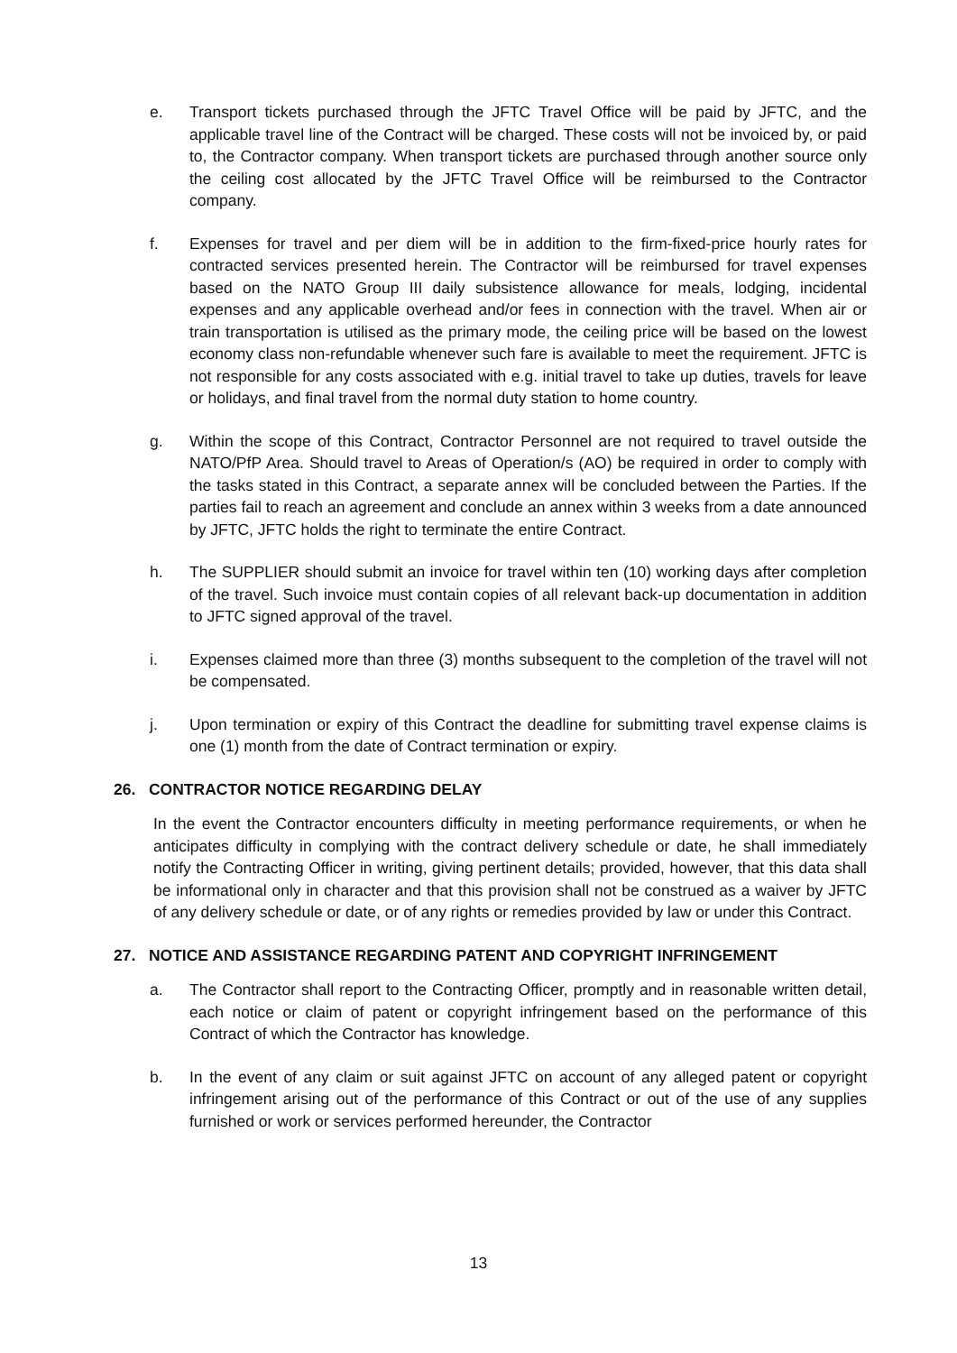e. Transport tickets purchased through the JFTC Travel Office will be paid by JFTC, and the applicable travel line of the Contract will be charged. These costs will not be invoiced by, or paid to, the Contractor company. When transport tickets are purchased through another source only the ceiling cost allocated by the JFTC Travel Office will be reimbursed to the Contractor company.
f. Expenses for travel and per diem will be in addition to the firm-fixed-price hourly rates for contracted services presented herein. The Contractor will be reimbursed for travel expenses based on the NATO Group III daily subsistence allowance for meals, lodging, incidental expenses and any applicable overhead and/or fees in connection with the travel. When air or train transportation is utilised as the primary mode, the ceiling price will be based on the lowest economy class non-refundable whenever such fare is available to meet the requirement. JFTC is not responsible for any costs associated with e.g. initial travel to take up duties, travels for leave or holidays, and final travel from the normal duty station to home country.
g. Within the scope of this Contract, Contractor Personnel are not required to travel outside the NATO/PfP Area. Should travel to Areas of Operation/s (AO) be required in order to comply with the tasks stated in this Contract, a separate annex will be concluded between the Parties. If the parties fail to reach an agreement and conclude an annex within 3 weeks from a date announced by JFTC, JFTC holds the right to terminate the entire Contract.
h. The SUPPLIER should submit an invoice for travel within ten (10) working days after completion of the travel. Such invoice must contain copies of all relevant back-up documentation in addition to JFTC signed approval of the travel.
i. Expenses claimed more than three (3) months subsequent to the completion of the travel will not be compensated.
j. Upon termination or expiry of this Contract the deadline for submitting travel expense claims is one (1) month from the date of Contract termination or expiry.
26. CONTRACTOR NOTICE REGARDING DELAY
In the event the Contractor encounters difficulty in meeting performance requirements, or when he anticipates difficulty in complying with the contract delivery schedule or date, he shall immediately notify the Contracting Officer in writing, giving pertinent details; provided, however, that this data shall be informational only in character and that this provision shall not be construed as a waiver by JFTC of any delivery schedule or date, or of any rights or remedies provided by law or under this Contract.
27. NOTICE AND ASSISTANCE REGARDING PATENT AND COPYRIGHT INFRINGEMENT
a. The Contractor shall report to the Contracting Officer, promptly and in reasonable written detail, each notice or claim of patent or copyright infringement based on the performance of this Contract of which the Contractor has knowledge.
b. In the event of any claim or suit against JFTC on account of any alleged patent or copyright infringement arising out of the performance of this Contract or out of the use of any supplies furnished or work or services performed hereunder, the Contractor
13